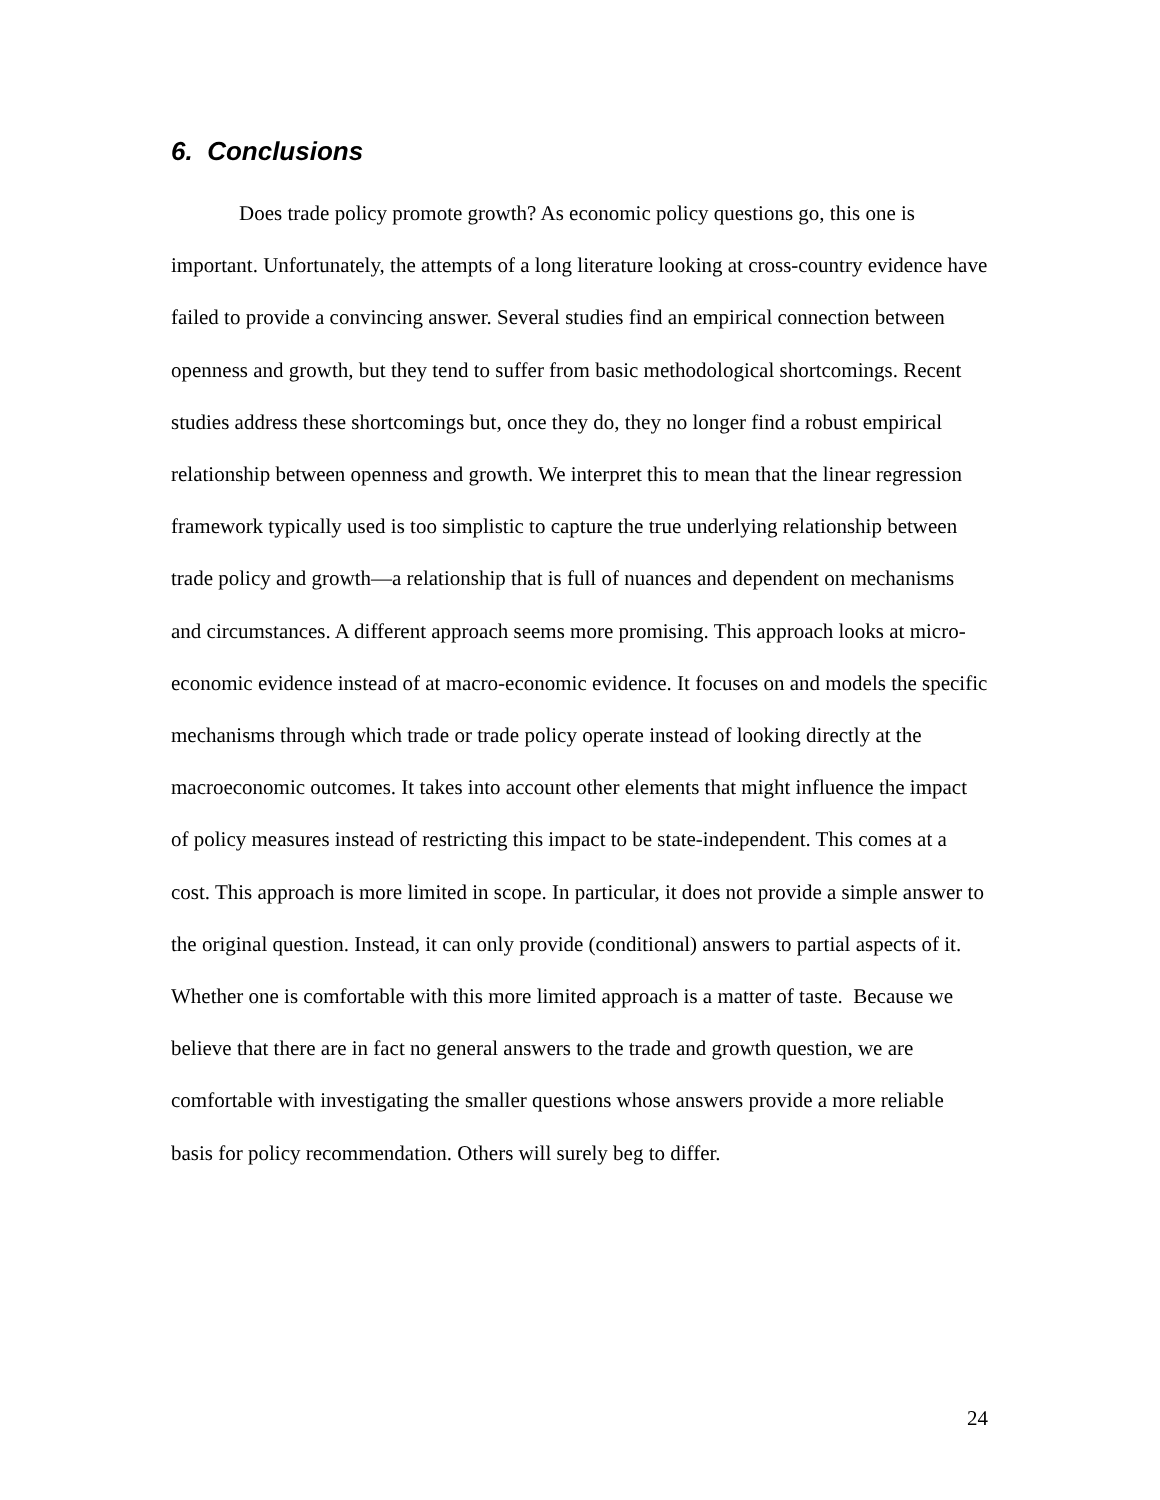6. Conclusions
Does trade policy promote growth? As economic policy questions go, this one is important. Unfortunately, the attempts of a long literature looking at cross-country evidence have failed to provide a convincing answer. Several studies find an empirical connection between openness and growth, but they tend to suffer from basic methodological shortcomings. Recent studies address these shortcomings but, once they do, they no longer find a robust empirical relationship between openness and growth. We interpret this to mean that the linear regression framework typically used is too simplistic to capture the true underlying relationship between trade policy and growth—a relationship that is full of nuances and dependent on mechanisms and circumstances. A different approach seems more promising. This approach looks at micro-economic evidence instead of at macro-economic evidence. It focuses on and models the specific mechanisms through which trade or trade policy operate instead of looking directly at the macroeconomic outcomes. It takes into account other elements that might influence the impact of policy measures instead of restricting this impact to be state-independent. This comes at a cost. This approach is more limited in scope. In particular, it does not provide a simple answer to the original question. Instead, it can only provide (conditional) answers to partial aspects of it. Whether one is comfortable with this more limited approach is a matter of taste. Because we believe that there are in fact no general answers to the trade and growth question, we are comfortable with investigating the smaller questions whose answers provide a more reliable basis for policy recommendation. Others will surely beg to differ.
24